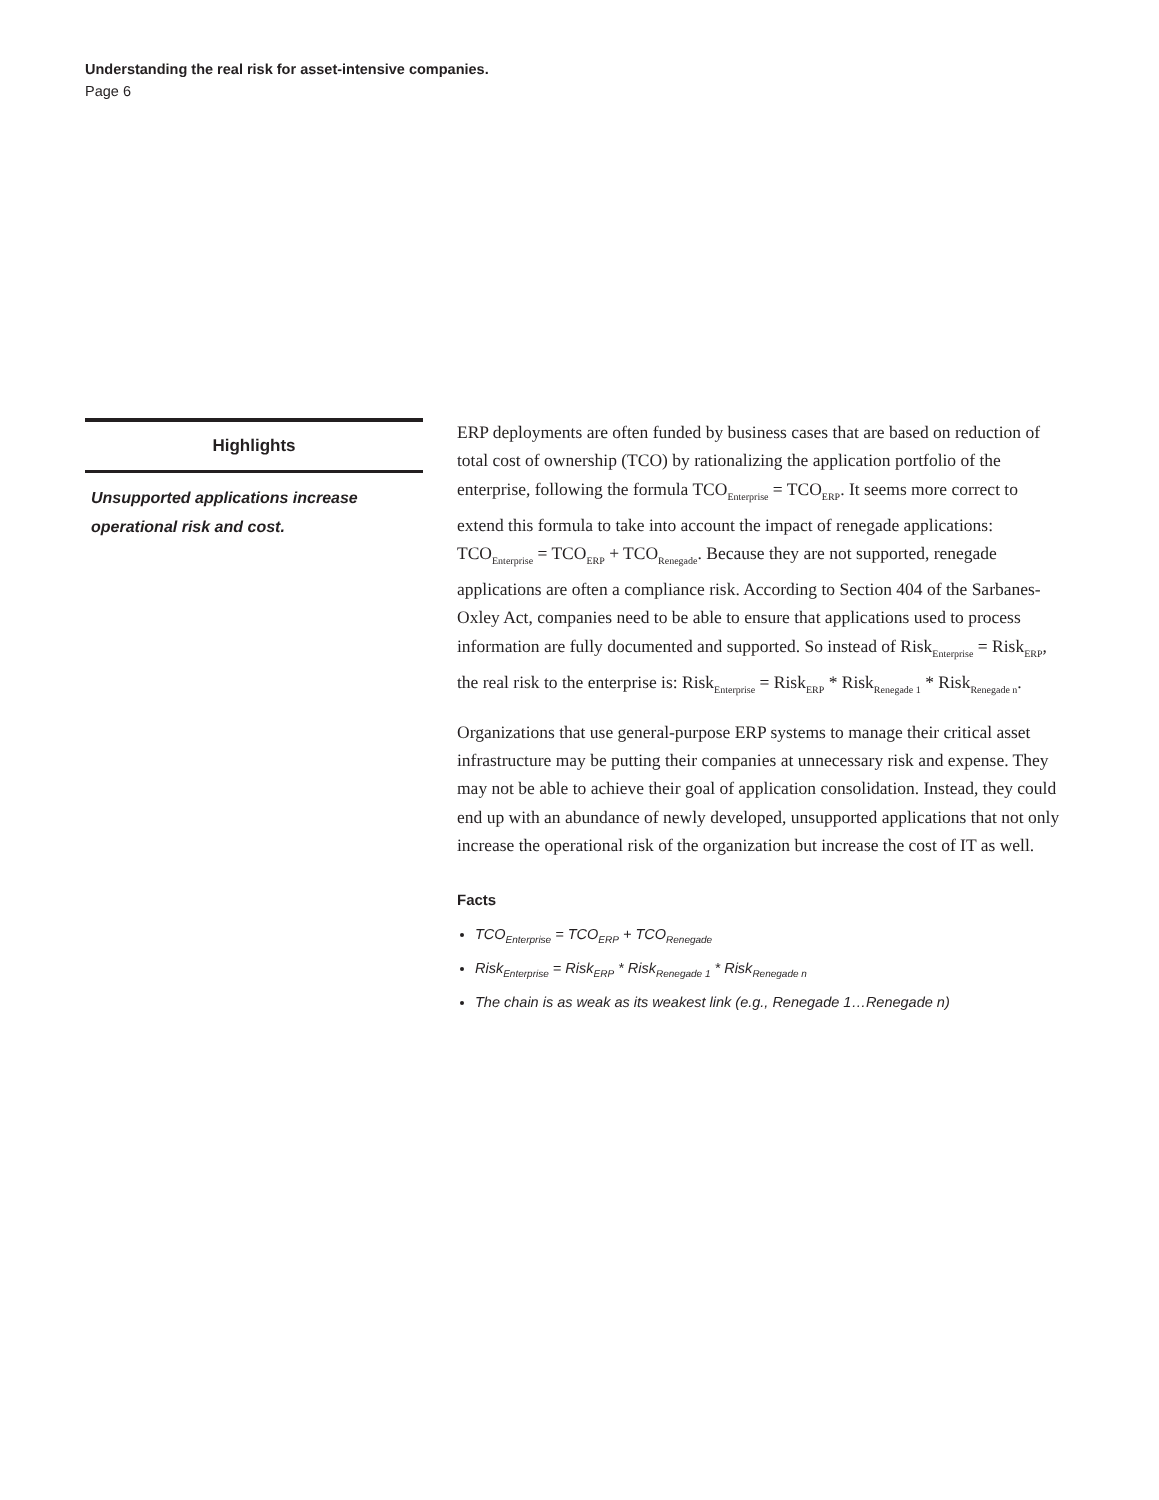Understanding the real risk for asset-intensive companies.
Page 6
Highlights
Unsupported applications increase operational risk and cost.
ERP deployments are often funded by business cases that are based on reduction of total cost of ownership (TCO) by rationalizing the application portfolio of the enterprise, following the formula TCO<sub>Enterprise</sub> = TCO<sub>ERP</sub>. It seems more correct to extend this formula to take into account the impact of renegade applications: TCO<sub>Enterprise</sub> = TCO<sub>ERP</sub> + TCO<sub>Renegade</sub>. Because they are not supported, renegade applications are often a compliance risk. According to Section 404 of the Sarbanes-Oxley Act, companies need to be able to ensure that applications used to process information are fully documented and supported. So instead of Risk<sub>Enterprise</sub> = Risk<sub>ERP</sub>, the real risk to the enterprise is: Risk<sub>Enterprise</sub> = Risk<sub>ERP</sub> * Risk<sub>Renegade 1</sub> * Risk<sub>Renegade n</sub>.
Organizations that use general-purpose ERP systems to manage their critical asset infrastructure may be putting their companies at unnecessary risk and expense. They may not be able to achieve their goal of application consolidation. Instead, they could end up with an abundance of newly developed, unsupported applications that not only increase the operational risk of the organization but increase the cost of IT as well.
Facts
TCO<sub>Enterprise</sub> = TCO<sub>ERP</sub> + TCO<sub>Renegade</sub>
Risk<sub>Enterprise</sub> = Risk<sub>ERP</sub> * Risk<sub>Renegade 1</sub> * Risk<sub>Renegade n</sub>
The chain is as weak as its weakest link (e.g., Renegade 1…Renegade n)